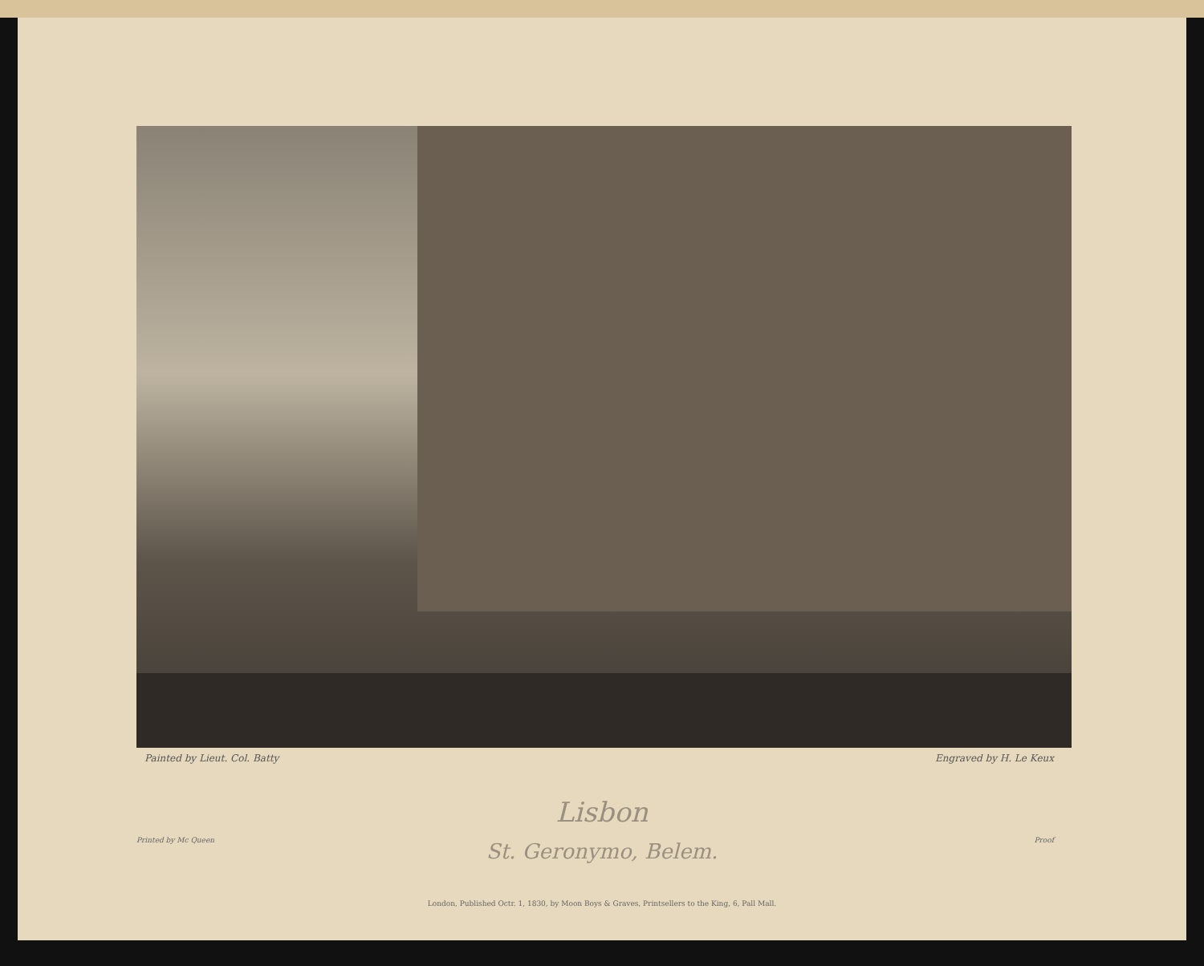Painted by Lieut. Col. Batty Engraved by H. Le Keux
Lisbon
Printed by Mc Queen Proof
St. Geronymo, Belem.
London, Published Octr. 1, 1830, by Moon Boys & Graves, Printsellers to the King, 6, Pall Mall.